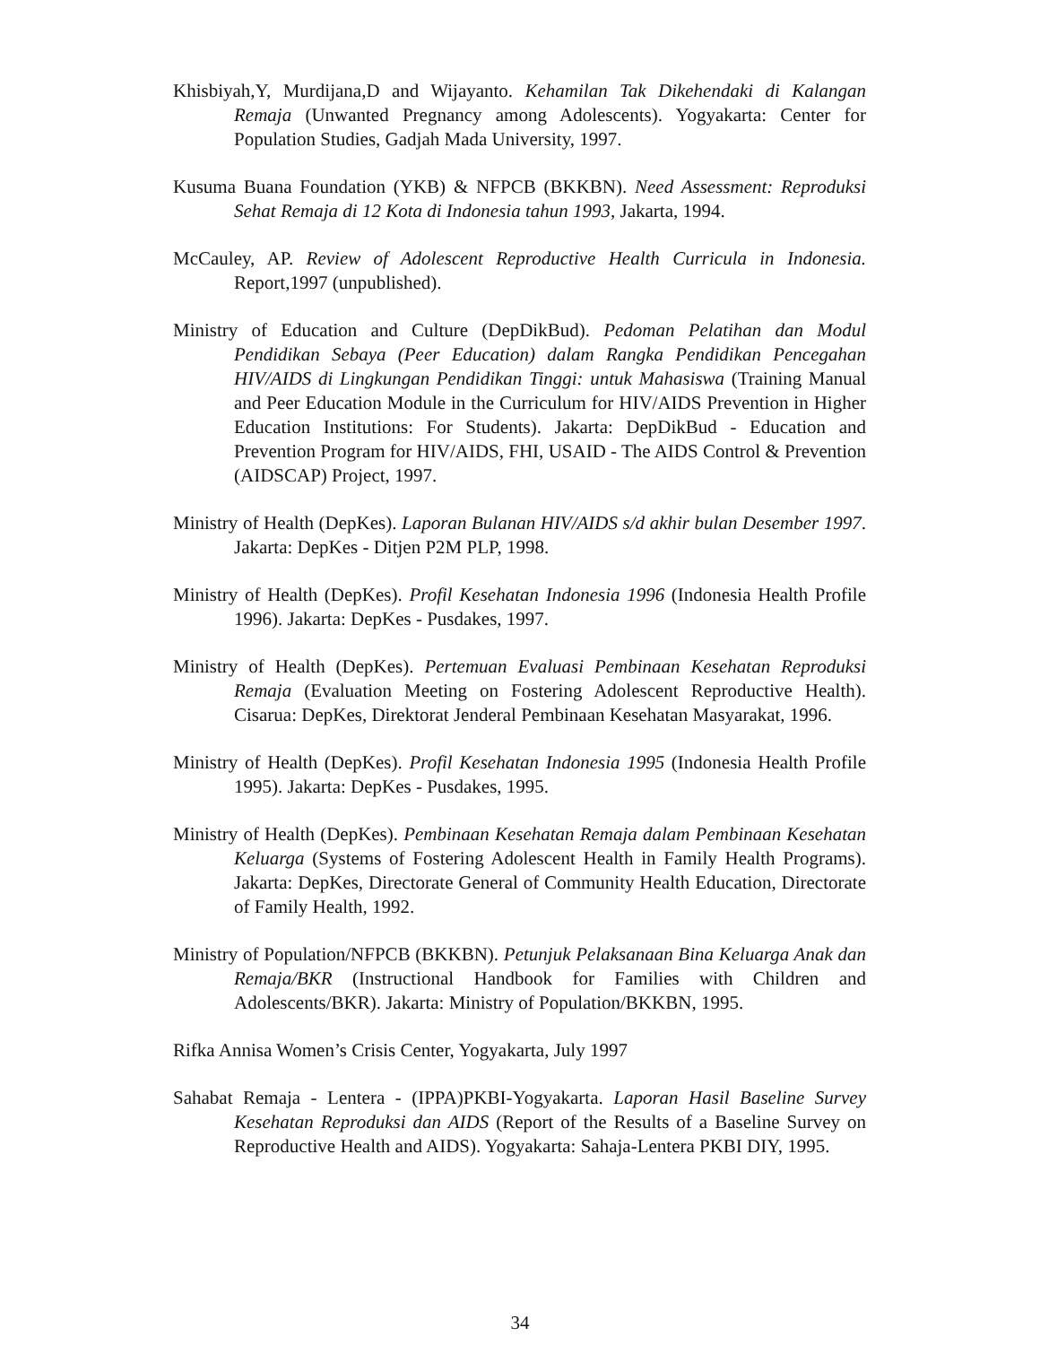Khisbiyah,Y, Murdijana,D and Wijayanto. Kehamilan Tak Dikehendaki di Kalangan Remaja (Unwanted Pregnancy among Adolescents). Yogyakarta: Center for Population Studies, Gadjah Mada University, 1997.
Kusuma Buana Foundation (YKB) & NFPCB (BKKBN). Need Assessment: Reproduksi Sehat Remaja di 12 Kota di Indonesia tahun 1993, Jakarta, 1994.
McCauley, AP. Review of Adolescent Reproductive Health Curricula in Indonesia. Report,1997 (unpublished).
Ministry of Education and Culture (DepDikBud). Pedoman Pelatihan dan Modul Pendidikan Sebaya (Peer Education) dalam Rangka Pendidikan Pencegahan HIV/AIDS di Lingkungan Pendidikan Tinggi: untuk Mahasiswa (Training Manual and Peer Education Module in the Curriculum for HIV/AIDS Prevention in Higher Education Institutions: For Students). Jakarta: DepDikBud - Education and Prevention Program for HIV/AIDS, FHI, USAID - The AIDS Control & Prevention (AIDSCAP) Project, 1997.
Ministry of Health (DepKes). Laporan Bulanan HIV/AIDS s/d akhir bulan Desember 1997. Jakarta: DepKes - Ditjen P2M PLP, 1998.
Ministry of Health (DepKes). Profil Kesehatan Indonesia 1996 (Indonesia Health Profile 1996). Jakarta: DepKes - Pusdakes, 1997.
Ministry of Health (DepKes). Pertemuan Evaluasi Pembinaan Kesehatan Reproduksi Remaja (Evaluation Meeting on Fostering Adolescent Reproductive Health). Cisarua: DepKes, Direktorat Jenderal Pembinaan Kesehatan Masyarakat, 1996.
Ministry of Health (DepKes). Profil Kesehatan Indonesia 1995 (Indonesia Health Profile 1995). Jakarta: DepKes - Pusdakes, 1995.
Ministry of Health (DepKes). Pembinaan Kesehatan Remaja dalam Pembinaan Kesehatan Keluarga (Systems of Fostering Adolescent Health in Family Health Programs). Jakarta: DepKes, Directorate General of Community Health Education, Directorate of Family Health, 1992.
Ministry of Population/NFPCB (BKKBN). Petunjuk Pelaksanaan Bina Keluarga Anak dan Remaja/BKR (Instructional Handbook for Families with Children and Adolescents/BKR). Jakarta: Ministry of Population/BKKBN, 1995.
Rifka Annisa Women’s Crisis Center, Yogyakarta, July 1997
Sahabat Remaja - Lentera - (IPPA)PKBI-Yogyakarta. Laporan Hasil Baseline Survey Kesehatan Reproduksi dan AIDS (Report of the Results of a Baseline Survey on Reproductive Health and AIDS). Yogyakarta: Sahaja-Lentera PKBI DIY, 1995.
34